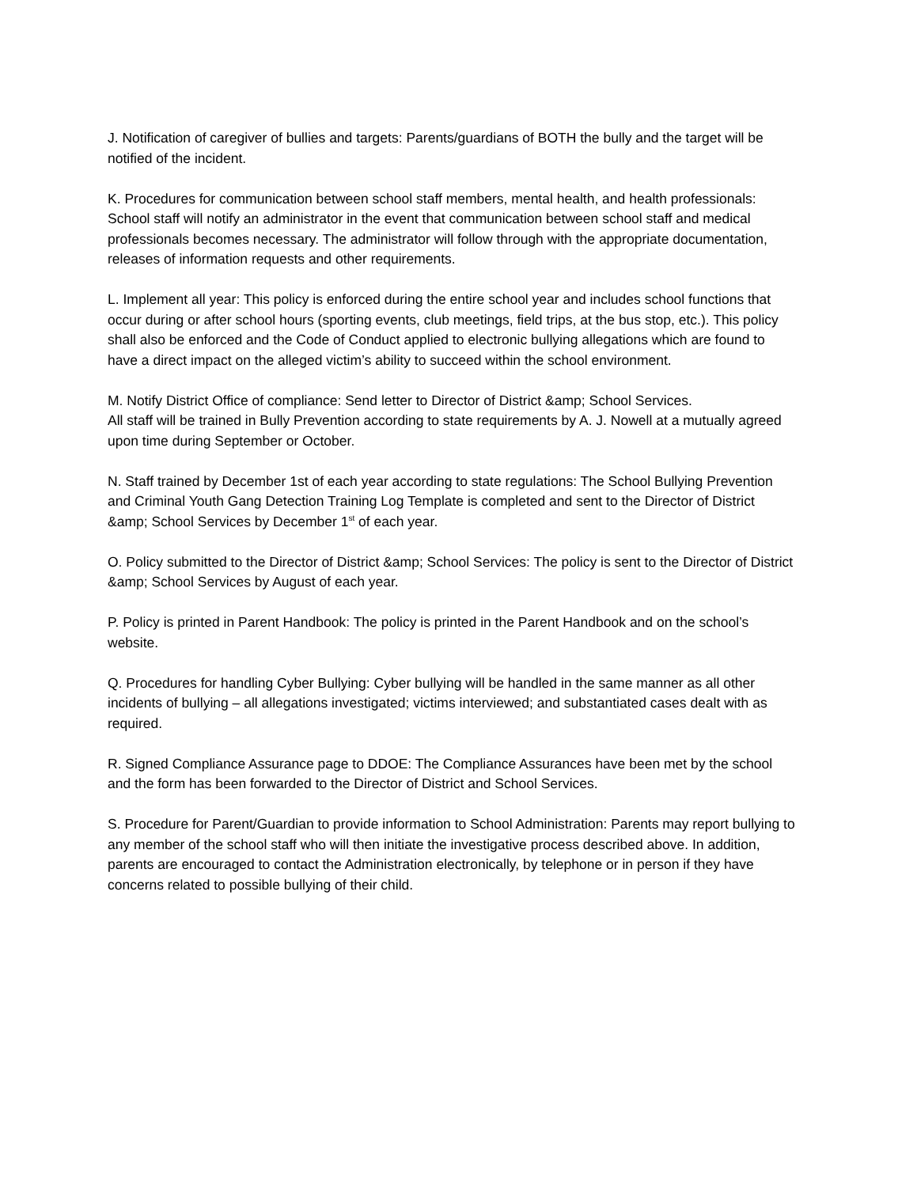J. Notification of caregiver of bullies and targets: Parents/guardians of BOTH the bully and the target will be notified of the incident.
K. Procedures for communication between school staff members, mental health, and health professionals: School staff will notify an administrator in the event that communication between school staff and medical professionals becomes necessary. The administrator will follow through with the appropriate documentation, releases of information requests and other requirements.
L. Implement all year: This policy is enforced during the entire school year and includes school functions that occur during or after school hours (sporting events, club meetings, field trips, at the bus stop, etc.). This policy shall also be enforced and the Code of Conduct applied to electronic bullying allegations which are found to have a direct impact on the alleged victim’s ability to succeed within the school environment.
M. Notify District Office of compliance: Send letter to Director of District &amp; School Services.
All staff will be trained in Bully Prevention according to state requirements by A. J. Nowell at a mutually agreed upon time during September or October.
N. Staff trained by December 1st of each year according to state regulations: The School Bullying Prevention and Criminal Youth Gang Detection Training Log Template is completed and sent to the Director of District &amp; School Services by December 1<sup>st</sup> of each year.
O. Policy submitted to the Director of District &amp; School Services: The policy is sent to the Director of District &amp; School Services by August of each year.
P. Policy is printed in Parent Handbook: The policy is printed in the Parent Handbook and on the school’s website.
Q. Procedures for handling Cyber Bullying: Cyber bullying will be handled in the same manner as all other incidents of bullying – all allegations investigated; victims interviewed; and substantiated cases dealt with as required.
R. Signed Compliance Assurance page to DDOE: The Compliance Assurances have been met by the school and the form has been forwarded to the Director of District and School Services.
S. Procedure for Parent/Guardian to provide information to School Administration: Parents may report bullying to any member of the school staff who will then initiate the investigative process described above. In addition, parents are encouraged to contact the Administration electronically, by telephone or in person if they have concerns related to possible bullying of their child.